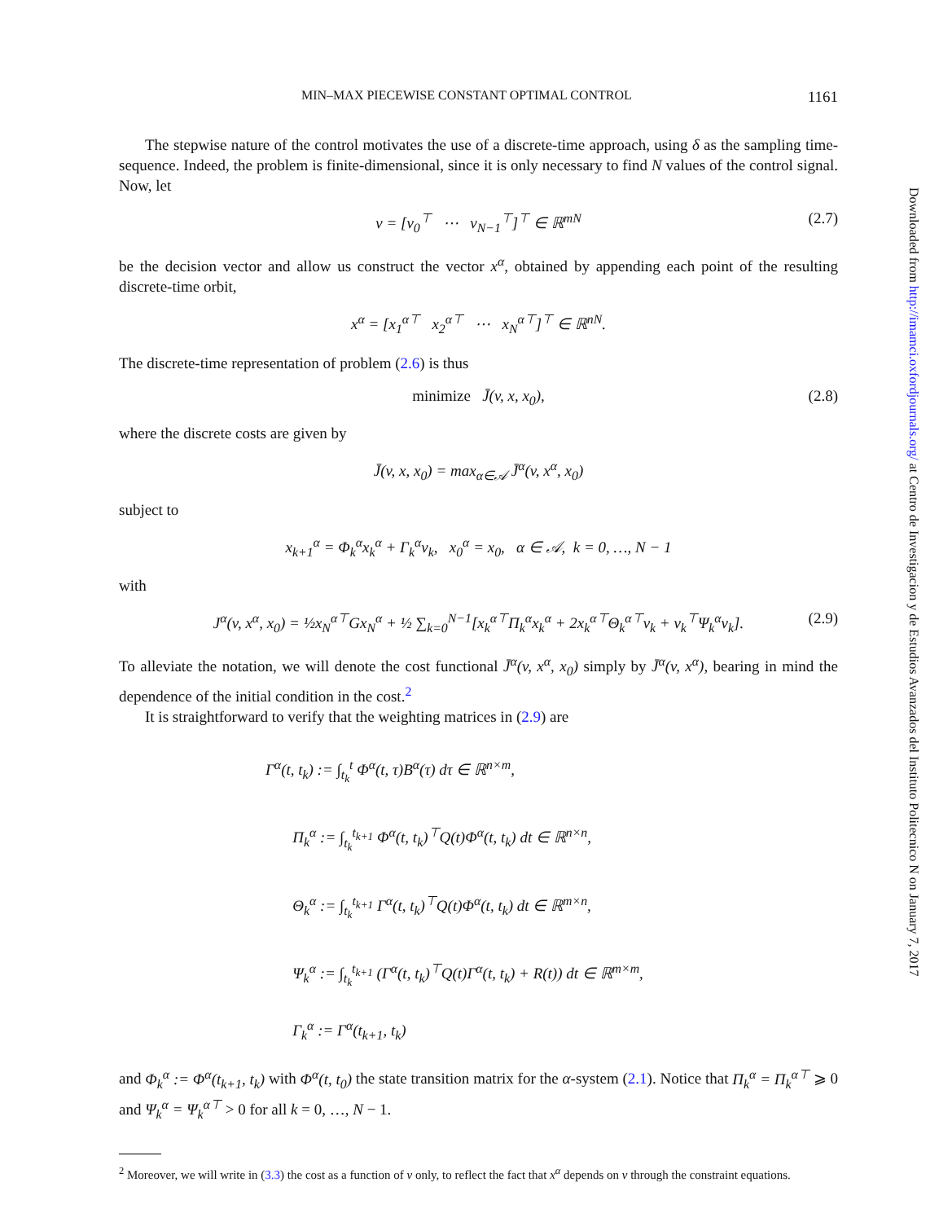MIN–MAX PIECEWISE CONSTANT OPTIMAL CONTROL 1161
The stepwise nature of the control motivates the use of a discrete-time approach, using δ as the sampling time-sequence. Indeed, the problem is finite-dimensional, since it is only necessary to find N values of the control signal. Now, let
v = [v<sub>0</sub><sup>⊤</sup> ⋯ v<sub>N−1</sub><sup>⊤</sup>]<sup>⊤</sup> ∈ ℝ<sup>mN</sup> (2.7)
be the decision vector and allow us construct the vector x<sup>α</sup>, obtained by appending each point of the resulting discrete-time orbit,
x<sup>α</sup> = [x<sub>1</sub><sup>α⊤</sup> x<sub>2</sub><sup>α⊤</sup> ⋯ x<sub>N</sub><sup>α⊤</sup>]<sup>⊤</sup> ∈ ℝ<sup>nN</sup>.
The discrete-time representation of problem (2.6) is thus
minimize J̄(v, x, x<sub>0</sub>), (2.8)
where the discrete costs are given by
J̄(v, x, x<sub>0</sub>) = max<sub>α∈𝒜</sub> J̄<sup>α</sup>(v, x<sup>α</sup>, x<sub>0</sub>)
subject to
x<sub>k+1</sub><sup>α</sup> = Φ<sub>k</sub><sup>α</sup>x<sub>k</sub><sup>α</sup> + Γ<sub>k</sub><sup>α</sup>v<sub>k</sub>, x<sub>0</sub><sup>α</sup> = x<sub>0</sub>, α ∈ 𝒜, k = 0, …, N − 1
with
J<sup>α</sup>(v, x<sup>α</sup>, x<sub>0</sub>) = ½x<sub>N</sub><sup>α⊤</sup>Gx<sub>N</sub><sup>α</sup> + ½ ∑<sub>k=0</sub><sup>N−1</sup>[x<sub>k</sub><sup>α⊤</sup>Π<sub>k</sub><sup>α</sup>x<sub>k</sub><sup>α</sup> + 2x<sub>k</sub><sup>α⊤</sup>Θ<sub>k</sub><sup>α⊤</sup>v<sub>k</sub> + v<sub>k</sub><sup>⊤</sup>Ψ<sub>k</sub><sup>α</sup>v<sub>k</sub>]. (2.9)
To alleviate the notation, we will denote the cost functional J̄<sup>α</sup>(v, x<sup>α</sup>, x<sub>0</sub>) simply by J̄<sup>α</sup>(v, x<sup>α</sup>), bearing in mind the dependence of the initial condition in the cost.<sup>2</sup>
It is straightforward to verify that the weighting matrices in (2.9) are
Γ<sup>α</sup>(t, t<sub>k</sub>) := ∫<sub>t<sub>k</sub></sub><sup>t</sup> Φ<sup>α</sup>(t, τ)B<sup>α</sup>(τ) dτ ∈ ℝ<sup>n×m</sup>,
Π<sub>k</sub><sup>α</sup> := ∫<sub>t<sub>k</sub></sub><sup>t<sub>k+1</sub></sup> Φ<sup>α</sup>(t, t<sub>k</sub>)<sup>⊤</sup>Q(t)Φ<sup>α</sup>(t, t<sub>k</sub>) dt ∈ ℝ<sup>n×n</sup>,
Θ<sub>k</sub><sup>α</sup> := ∫<sub>t<sub>k</sub></sub><sup>t<sub>k+1</sub></sup> Γ<sup>α</sup>(t, t<sub>k</sub>)<sup>⊤</sup>Q(t)Φ<sup>α</sup>(t, t<sub>k</sub>) dt ∈ ℝ<sup>m×n</sup>,
Ψ<sub>k</sub><sup>α</sup> := ∫<sub>t<sub>k</sub></sub><sup>t<sub>k+1</sub></sup> (Γ<sup>α</sup>(t, t<sub>k</sub>)<sup>⊤</sup>Q(t)Γ<sup>α</sup>(t, t<sub>k</sub>) + R(t)) dt ∈ ℝ<sup>m×m</sup>,
Γ<sub>k</sub><sup>α</sup> := Γ<sup>α</sup>(t<sub>k+1</sub>, t<sub>k</sub>)
and Φ<sub>k</sub><sup>α</sup> := Φ<sup>α</sup>(t<sub>k+1</sub>, t<sub>k</sub>) with Φ<sup>α</sup>(t, t<sub>0</sub>) the state transition matrix for the α-system (2.1). Notice that Π<sub>k</sub><sup>α</sup> = Π<sub>k</sub><sup>α⊤</sup> ⩾ 0 and Ψ<sub>k</sub><sup>α</sup> = Ψ<sub>k</sub><sup>α⊤</sup> > 0 for all k = 0, …, N − 1.
<sup>2</sup> Moreover, we will write in (3.3) the cost as a function of v only, to reflect the fact that x<sup>α</sup> depends on v through the constraint equations.
Downloaded from http://imamci.oxfordjournals.org/ at Centro de Investigacion y de Estudios Avanzados del Instituto Politecnico N on January 7, 2017